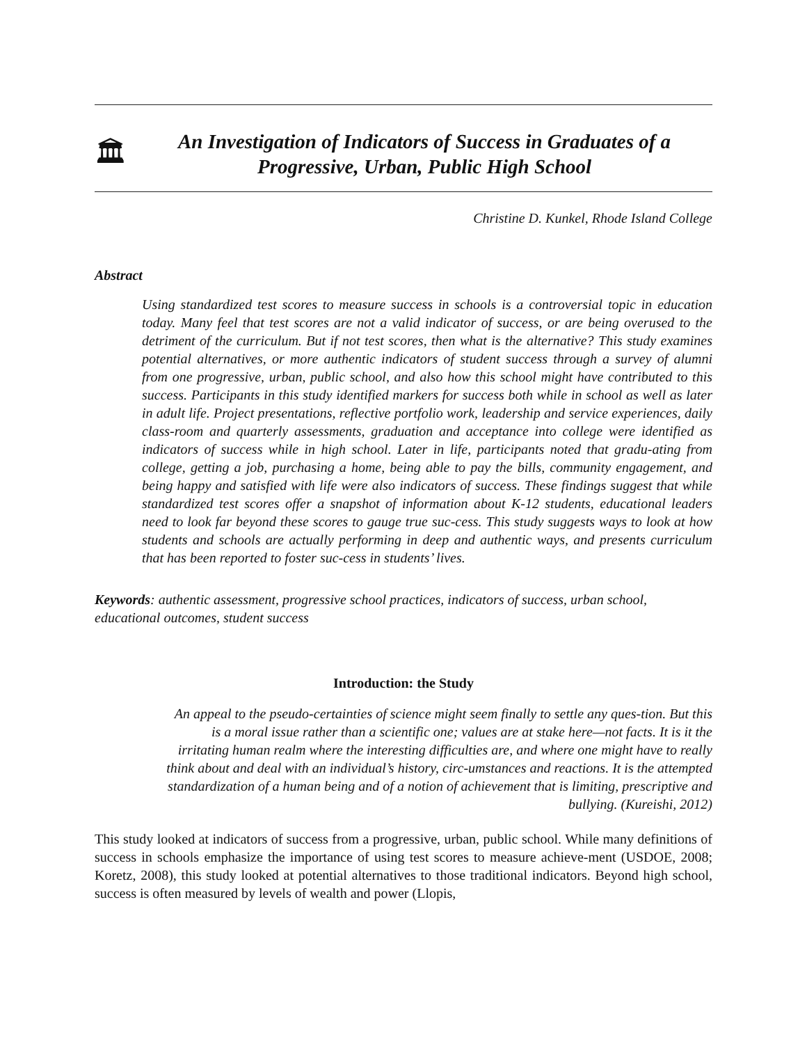🏛
An Investigation of Indicators of Success in Graduates of a Progressive, Urban, Public High School
Christine D. Kunkel, Rhode Island College
Abstract
Using standardized test scores to measure success in schools is a controversial topic in education today. Many feel that test scores are not a valid indicator of success, or are being overused to the detriment of the curriculum. But if not test scores, then what is the alternative? This study examines potential alternatives, or more authentic indicators of student success through a survey of alumni from one progressive, urban, public school, and also how this school might have contributed to this success. Participants in this study identified markers for success both while in school as well as later in adult life. Project presentations, reflective portfolio work, leadership and service experiences, daily class-room and quarterly assessments, graduation and acceptance into college were identified as indicators of success while in high school. Later in life, participants noted that gradu-ating from college, getting a job, purchasing a home, being able to pay the bills, community engagement, and being happy and satisfied with life were also indicators of success. These findings suggest that while standardized test scores offer a snapshot of information about K-12 students, educational leaders need to look far beyond these scores to gauge true suc-cess. This study suggests ways to look at how students and schools are actually performing in deep and authentic ways, and presents curriculum that has been reported to foster suc-cess in students’ lives.
Keywords: authentic assessment, progressive school practices, indicators of success, urban school, educational outcomes, student success
Introduction: the Study
An appeal to the pseudo-certainties of science might seem finally to settle any ques-tion. But this is a moral issue rather than a scientific one; values are at stake here—not facts. It is it the irritating human realm where the interesting difficulties are, and where one might have to really think about and deal with an individual’s history, circ-umstances and reactions. It is the attempted standardization of a human being and of a notion of achievement that is limiting, prescriptive and bullying. (Kureishi, 2012)
This study looked at indicators of success from a progressive, urban, public school. While many definitions of success in schools emphasize the importance of using test scores to measure achieve-ment (USDOE, 2008; Koretz, 2008), this study looked at potential alternatives to those traditional indicators. Beyond high school, success is often measured by levels of wealth and power (Llopis,